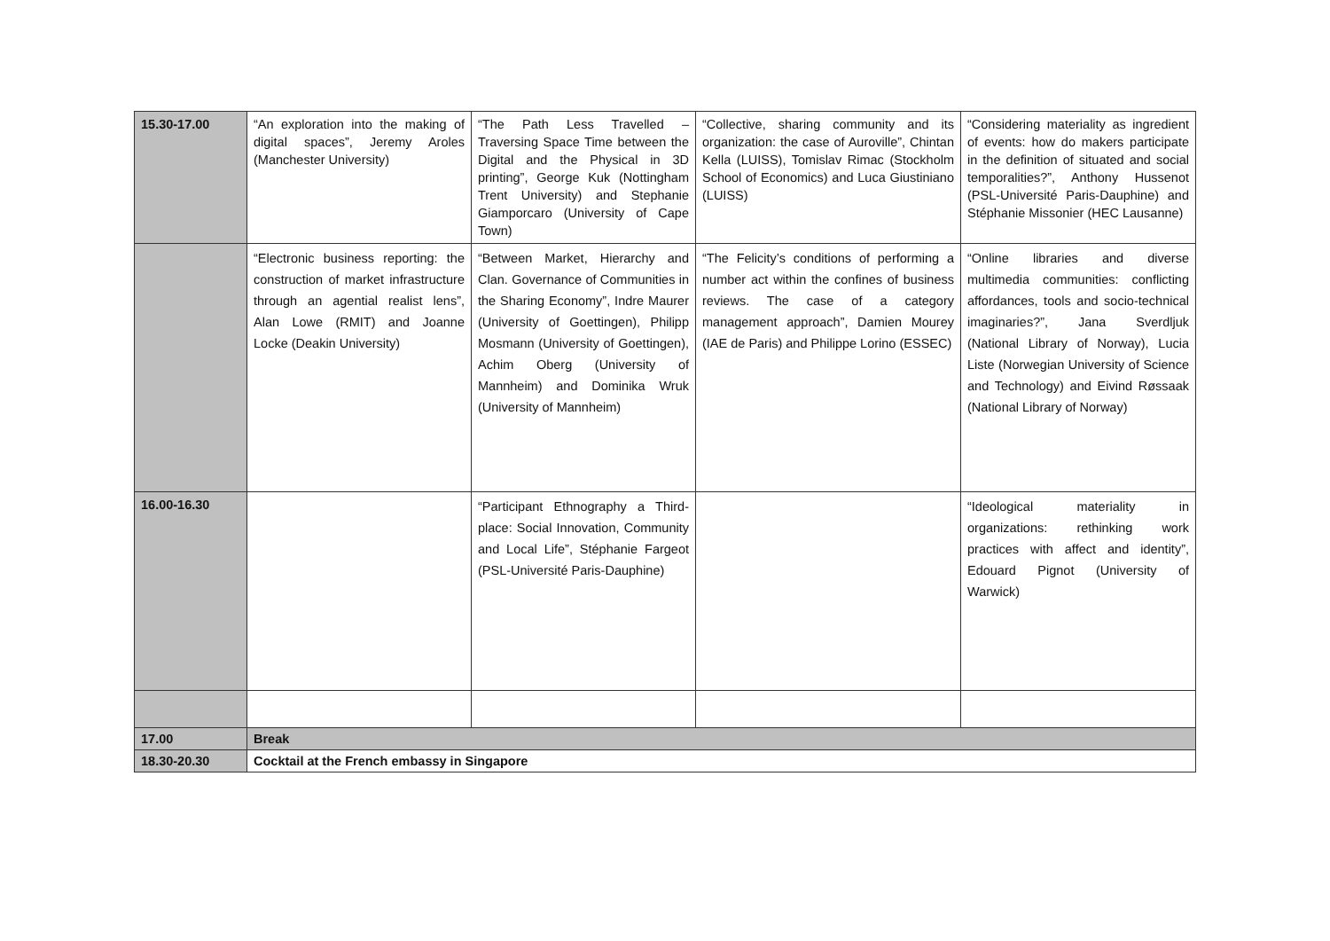| 15.30-17.00 | “An exploration into the making of digital spaces”, Jeremy Aroles (Manchester University) | “The Path Less Travelled – Traversing Space Time between the Digital and the Physical in 3D printing”, George Kuk (Nottingham Trent University) and Stephanie Giamporcaro (University of Cape Town) | “Collective, sharing community and its organization: the case of Auroville”, Chintan Kella (LUISS), Tomislav Rimac (Stockholm School of Economics) and Luca Giustiniano (LUISS) | “Considering materiality as ingredient of events: how do makers participate in the definition of situated and social temporalities?”, Anthony Hussenot (PSL-Université Paris-Dauphine) and Stéphanie Missonier (HEC Lausanne) |
| | “Electronic business reporting: the construction of market infrastructure through an agential realist lens”, Alan Lowe (RMIT) and Joanne Locke (Deakin University) | “Between Market, Hierarchy and Clan. Governance of Communities in the Sharing Economy”, Indre Maurer (University of Goettingen), Philipp Mosmann (University of Goettingen), Achim Oberg (University of Mannheim) and Dominika Wruk (University of Mannheim) | “The Felicity’s conditions of performing a number act within the confines of business reviews. The case of a category management approach”, Damien Mourey (IAE de Paris) and Philippe Lorino (ESSEC) | “Online libraries and diverse multimedia communities: conflicting affordances, tools and socio-technical imaginaries?”, Jana Sverdljuk (National Library of Norway), Lucia Liste (Norwegian University of Science and Technology) and Eivind Røssaak (National Library of Norway) |
| 16.00-16.30 | | “Participant Ethnography a Third-place: Social Innovation, Community and Local Life”, Stéphanie Fargeot (PSL-Université Paris-Dauphine) | | “Ideological materiality in organizations: rethinking work practices with affect and identity”, Edouard Pignot (University of Warwick) |
| 17.00 | Break | | | |
| 18.30-20.30 | Cocktail at the French embassy in Singapore | | | |